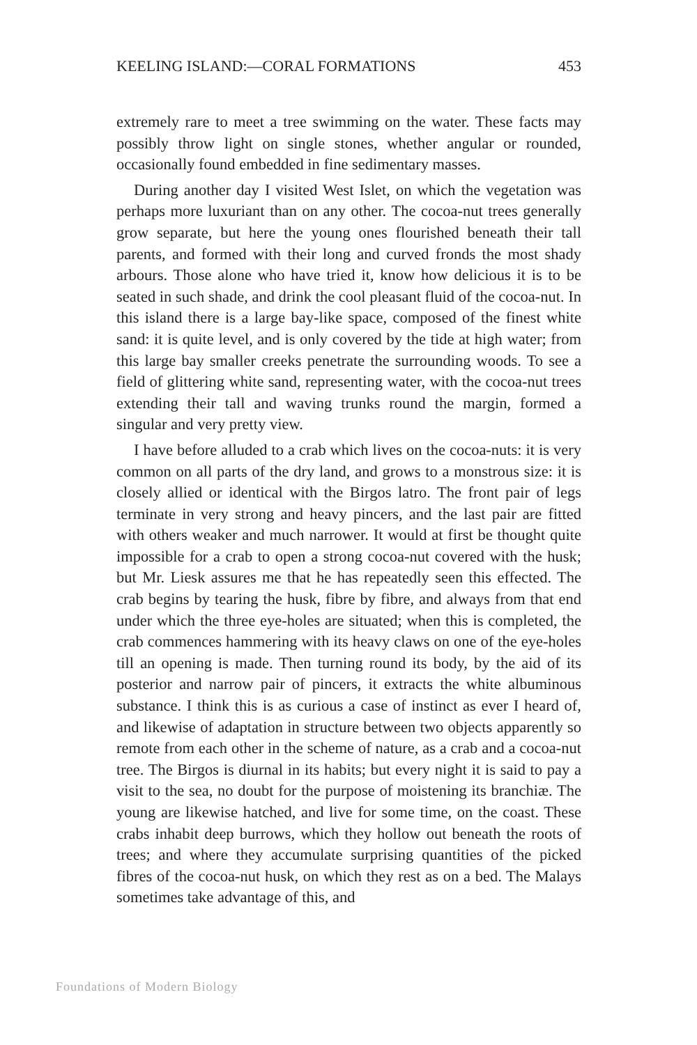KEELING ISLAND:—CORAL FORMATIONS 453
extremely rare to meet a tree swimming on the water. These facts may possibly throw light on single stones, whether angular or rounded, occasionally found embedded in fine sedimentary masses.
During another day I visited West Islet, on which the vegetation was perhaps more luxuriant than on any other. The cocoa-nut trees generally grow separate, but here the young ones flourished beneath their tall parents, and formed with their long and curved fronds the most shady arbours. Those alone who have tried it, know how delicious it is to be seated in such shade, and drink the cool pleasant fluid of the cocoa-nut. In this island there is a large bay-like space, composed of the finest white sand: it is quite level, and is only covered by the tide at high water; from this large bay smaller creeks penetrate the surrounding woods. To see a field of glittering white sand, representing water, with the cocoa-nut trees extending their tall and waving trunks round the margin, formed a singular and very pretty view.
I have before alluded to a crab which lives on the cocoa-nuts: it is very common on all parts of the dry land, and grows to a monstrous size: it is closely allied or identical with the Birgos latro. The front pair of legs terminate in very strong and heavy pincers, and the last pair are fitted with others weaker and much narrower. It would at first be thought quite impossible for a crab to open a strong cocoa-nut covered with the husk; but Mr. Liesk assures me that he has repeatedly seen this effected. The crab begins by tearing the husk, fibre by fibre, and always from that end under which the three eye-holes are situated; when this is completed, the crab commences hammering with its heavy claws on one of the eye-holes till an opening is made. Then turning round its body, by the aid of its posterior and narrow pair of pincers, it extracts the white albuminous substance. I think this is as curious a case of instinct as ever I heard of, and likewise of adaptation in structure between two objects apparently so remote from each other in the scheme of nature, as a crab and a cocoa-nut tree. The Birgos is diurnal in its habits; but every night it is said to pay a visit to the sea, no doubt for the purpose of moistening its branchiæ. The young are likewise hatched, and live for some time, on the coast. These crabs inhabit deep burrows, which they hollow out beneath the roots of trees; and where they accumulate surprising quantities of the picked fibres of the cocoa-nut husk, on which they rest as on a bed. The Malays sometimes take advantage of this, and
Foundations of Modern Biology